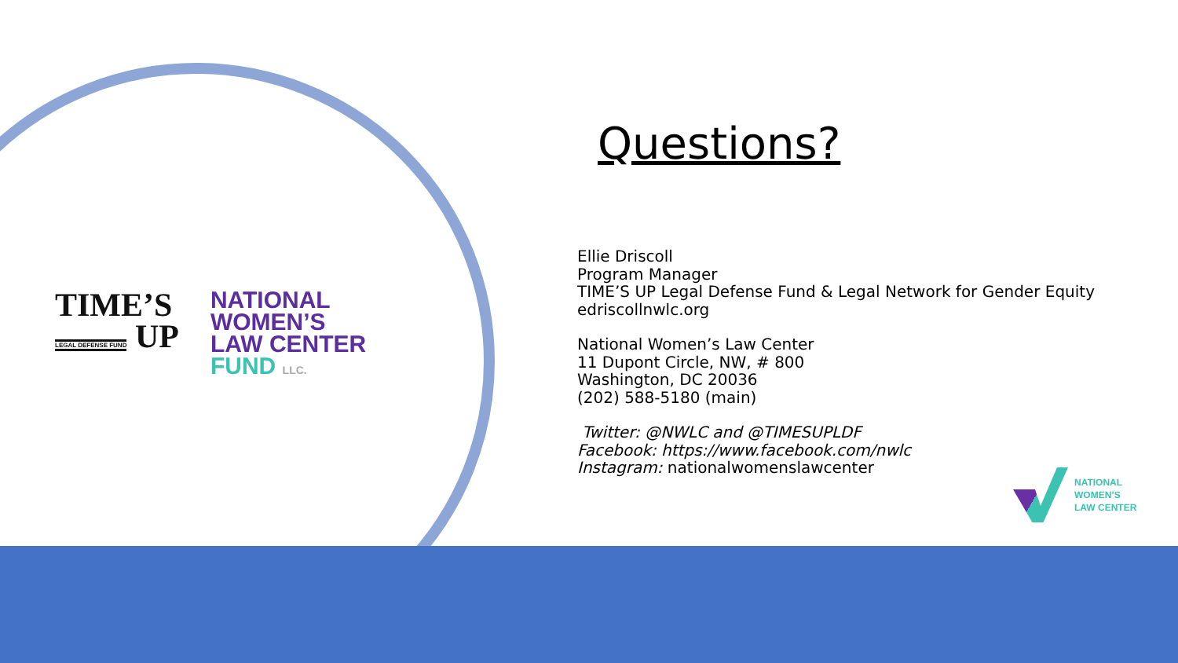TIME’S
LEGAL DEFENSE FUND UP
NATIONAL
WOMEN’S
LAW CENTER
FUND LLC.
Questions?
Ellie Driscoll
Program Manager
TIME’S UP Legal Defense Fund & Legal Network for Gender Equity
edriscollnwlc.org
National Women’s Law Center
11 Dupont Circle, NW, # 800
Washington, DC 20036
(202) 588-5180 (main)
Twitter: @NWLC and @TIMESUPLDF
Facebook: https://www.facebook.com/nwlc
Instagram: nationalwomenslawcenter
NATIONAL
WOMEN’S
LAW CENTER